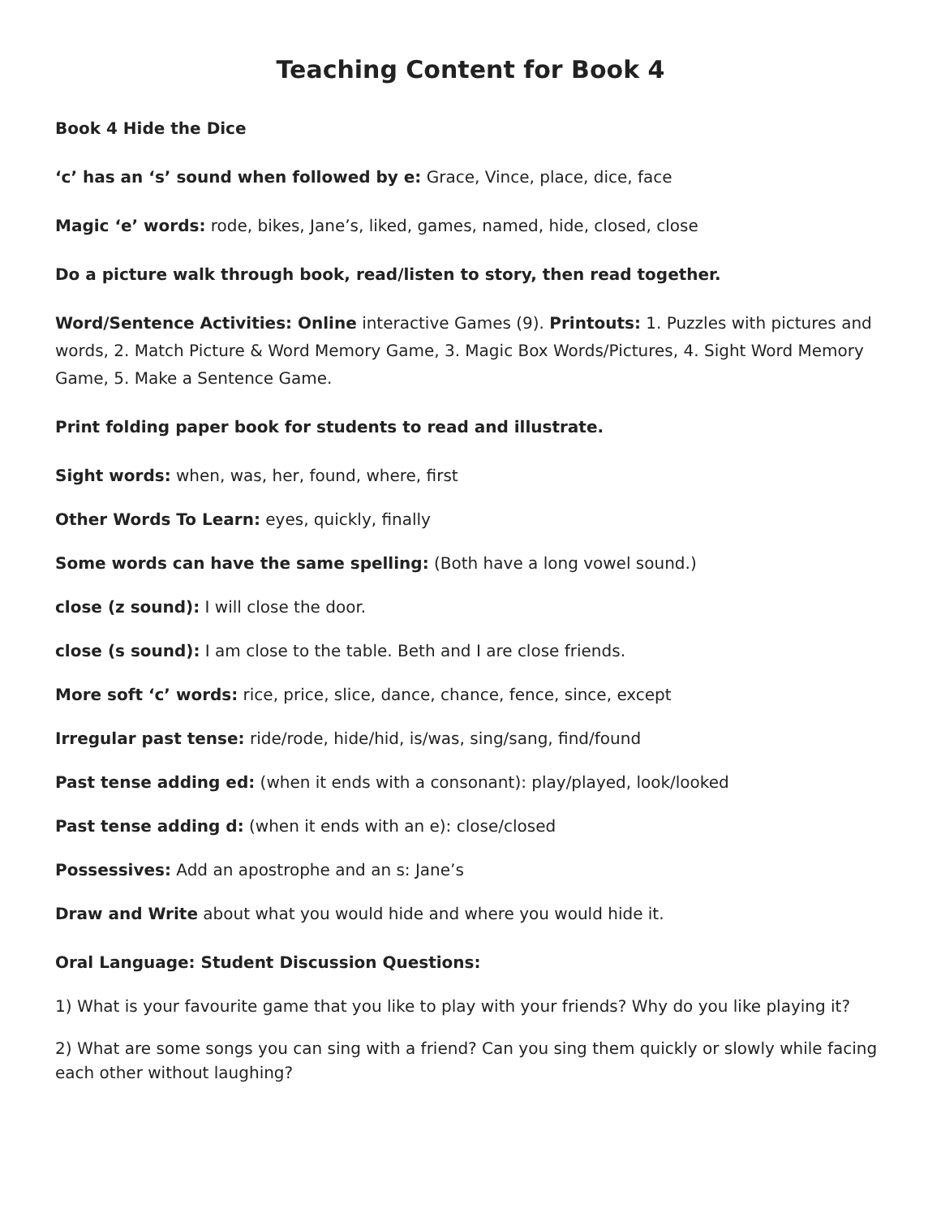Teaching Content for Book 4
Book 4 Hide the Dice
‘c’ has an ‘s’ sound when followed by e: Grace, Vince, place, dice, face
Magic ‘e’ words: rode, bikes, Jane’s, liked, games, named, hide, closed, close
Do a picture walk through book, read/listen to story, then read together.
Word/Sentence Activities: Online interactive Games (9). Printouts: 1. Puzzles with pictures and words, 2. Match Picture & Word Memory Game, 3. Magic Box Words/Pictures, 4. Sight Word Memory Game, 5. Make a Sentence Game.
Print folding paper book for students to read and illustrate.
Sight words: when, was, her, found, where, first
Other Words To Learn: eyes, quickly, finally
Some words can have the same spelling: (Both have a long vowel sound.)
close (z sound): I will close the door.
close (s sound): I am close to the table. Beth and I are close friends.
More soft ‘c’ words: rice, price, slice, dance, chance, fence, since, except
Irregular past tense: ride/rode, hide/hid, is/was, sing/sang, find/found
Past tense adding ed: (when it ends with a consonant): play/played, look/looked
Past tense adding d: (when it ends with an e): close/closed
Possessives: Add an apostrophe and an s: Jane’s
Draw and Write about what you would hide and where you would hide it.
Oral Language: Student Discussion Questions:
1) What is your favourite game that you like to play with your friends? Why do you like playing it?
2) What are some songs you can sing with a friend? Can you sing them quickly or slowly while facing each other without laughing?